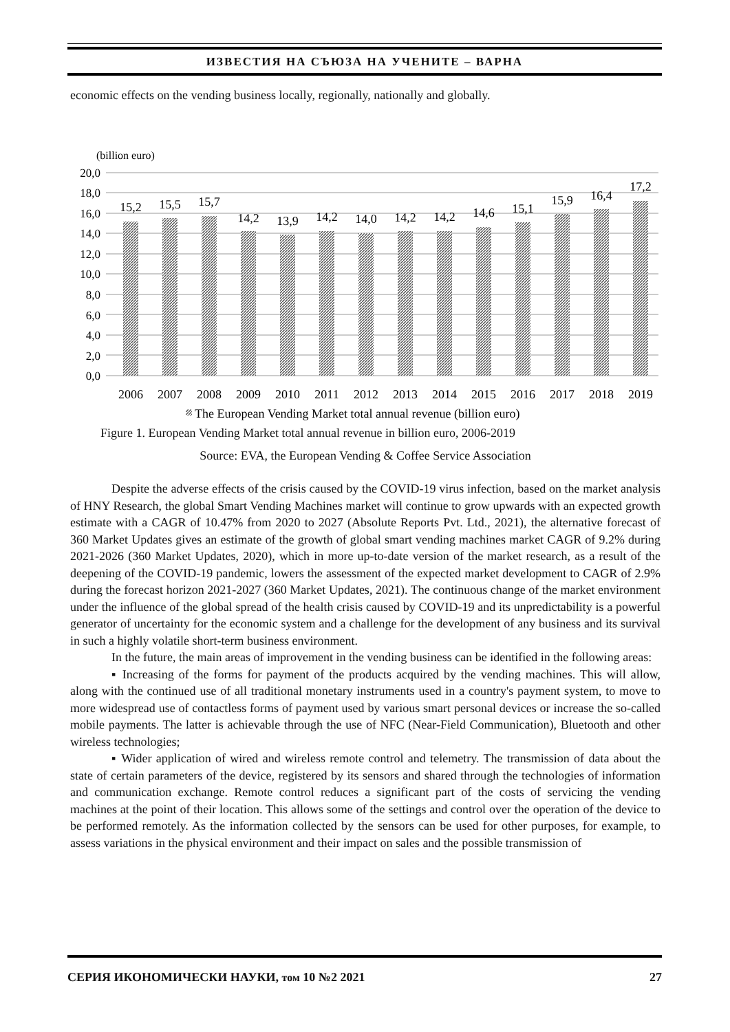ИЗВЕСТИЯ НА СЪЮЗА НА УЧЕНИТЕ – ВАРНА
economic effects on the vending business locally, regionally, nationally and globally.
(billion euro)
20,0
18,0
16,0
14,0
12,0
10,0
8,0
6,0
4,0
2,0
0,0
15,2
15,5
15,7
14,2
13,9
14,2
14,0
14,2
14,2
14,6
15,1
15,9
16,4
17,2
2006
2007
2008
2009
2010
2011
2012
2013
2014
2015
2016
2017
2018
2019
The European Vending Market total annual revenue (billion euro)
Figure 1. European Vending Market total annual revenue in billion euro, 2006-2019
Source: EVA, the European Vending & Coffee Service Association
Despite the adverse effects of the crisis caused by the COVID-19 virus infection, based on the market analysis of HNY Research, the global Smart Vending Machines market will continue to grow upwards with an expected growth estimate with a CAGR of 10.47% from 2020 to 2027 (Absolute Reports Pvt. Ltd., 2021), the alternative forecast of 360 Market Updates gives an estimate of the growth of global smart vending machines market CAGR of 9.2% during 2021-2026 (360 Market Updates, 2020), which in more up-to-date version of the market research, as a result of the deepening of the COVID-19 pandemic, lowers the assessment of the expected market development to CAGR of 2.9% during the forecast horizon 2021-2027 (360 Market Updates, 2021). The continuous change of the market environment under the influence of the global spread of the health crisis caused by COVID-19 and its unpredictability is a powerful generator of uncertainty for the economic system and a challenge for the development of any business and its survival in such a highly volatile short-term business environment.
In the future, the main areas of improvement in the vending business can be identified in the following areas:
▪ Increasing of the forms for payment of the products acquired by the vending machines. This will allow, along with the continued use of all traditional monetary instruments used in a country's payment system, to move to more widespread use of contactless forms of payment used by various smart personal devices or increase the so-called mobile payments. The latter is achievable through the use of NFC (Near-Field Communication), Bluetooth and other wireless technologies;
▪ Wider application of wired and wireless remote control and telemetry. The transmission of data about the state of certain parameters of the device, registered by its sensors and shared through the technologies of information and communication exchange. Remote control reduces a significant part of the costs of servicing the vending machines at the point of their location. This allows some of the settings and control over the operation of the device to be performed remotely. As the information collected by the sensors can be used for other purposes, for example, to assess variations in the physical environment and their impact on sales and the possible transmission of
СЕРИЯ ИКОНОМИЧЕСКИ НАУКИ, том 10 №2 2021 27